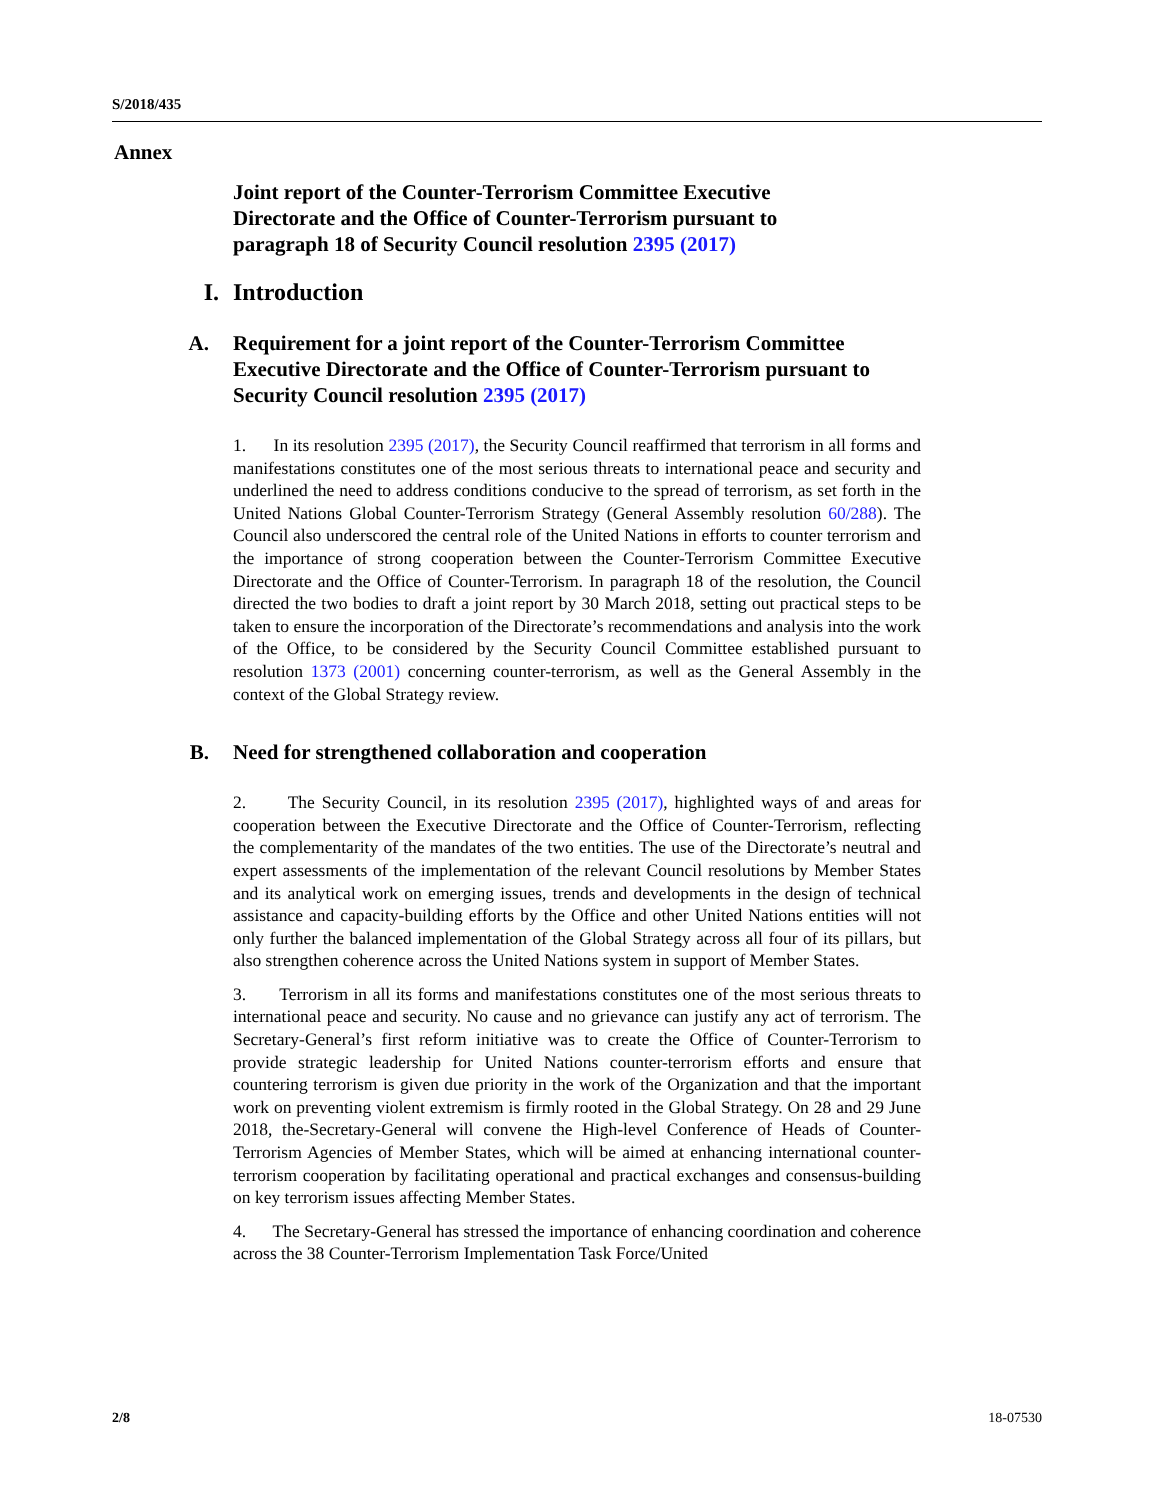S/2018/435
Annex
Joint report of the Counter-Terrorism Committee Executive Directorate and the Office of Counter-Terrorism pursuant to paragraph 18 of Security Council resolution 2395 (2017)
I. Introduction
A. Requirement for a joint report of the Counter-Terrorism Committee Executive Directorate and the Office of Counter-Terrorism pursuant to Security Council resolution 2395 (2017)
1. In its resolution 2395 (2017), the Security Council reaffirmed that terrorism in all forms and manifestations constitutes one of the most serious threats to international peace and security and underlined the need to address conditions conducive to the spread of terrorism, as set forth in the United Nations Global Counter-Terrorism Strategy (General Assembly resolution 60/288). The Council also underscored the central role of the United Nations in efforts to counter terrorism and the importance of strong cooperation between the Counter-Terrorism Committee Executive Directorate and the Office of Counter-Terrorism. In paragraph 18 of the resolution, the Council directed the two bodies to draft a joint report by 30 March 2018, setting out practical steps to be taken to ensure the incorporation of the Directorate’s recommendations and analysis into the work of the Office, to be considered by the Security Council Committee established pursuant to resolution 1373 (2001) concerning counter-terrorism, as well as the General Assembly in the context of the Global Strategy review.
B. Need for strengthened collaboration and cooperation
2. The Security Council, in its resolution 2395 (2017), highlighted ways of and areas for cooperation between the Executive Directorate and the Office of Counter-Terrorism, reflecting the complementarity of the mandates of the two entities. The use of the Directorate’s neutral and expert assessments of the implementation of the relevant Council resolutions by Member States and its analytical work on emerging issues, trends and developments in the design of technical assistance and capacity-building efforts by the Office and other United Nations entities will not only further the balanced implementation of the Global Strategy across all four of its pillars, but also strengthen coherence across the United Nations system in support of Member States.
3. Terrorism in all its forms and manifestations constitutes one of the most serious threats to international peace and security. No cause and no grievance can justify any act of terrorism. The Secretary-General’s first reform initiative was to create the Office of Counter-Terrorism to provide strategic leadership for United Nations counter-terrorism efforts and ensure that countering terrorism is given due priority in the work of the Organization and that the important work on preventing violent extremism is firmly rooted in the Global Strategy. On 28 and 29 June 2018, the-Secretary-General will convene the High-level Conference of Heads of Counter-Terrorism Agencies of Member States, which will be aimed at enhancing international counter-terrorism cooperation by facilitating operational and practical exchanges and consensus-building on key terrorism issues affecting Member States.
4. The Secretary-General has stressed the importance of enhancing coordination and coherence across the 38 Counter-Terrorism Implementation Task Force/United
2/8 18-07530